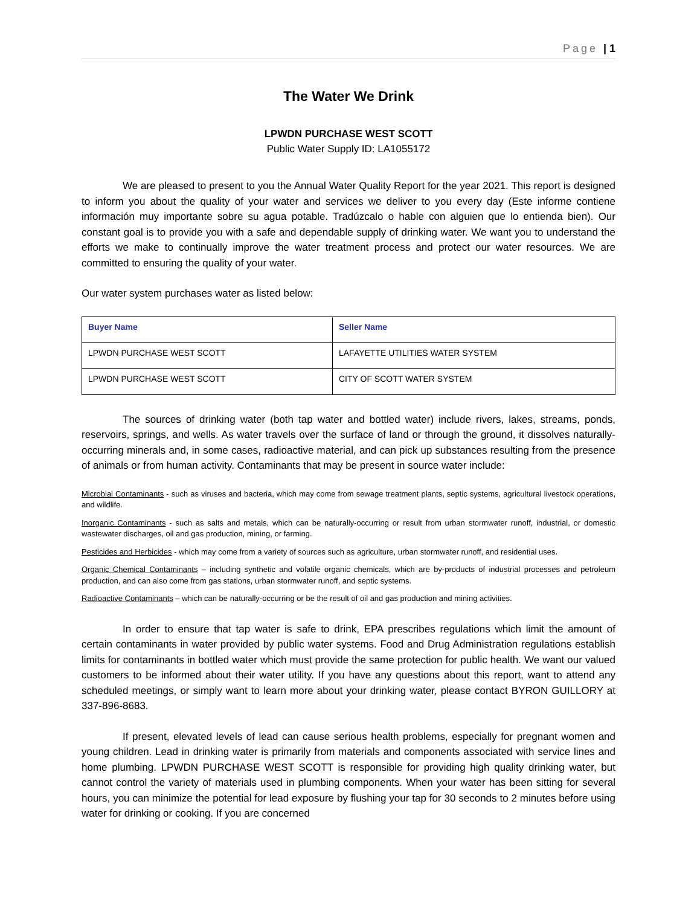Page | 1
The Water We Drink
LPWDN PURCHASE WEST SCOTT
Public Water Supply ID: LA1055172
We are pleased to present to you the Annual Water Quality Report for the year 2021. This report is designed to inform you about the quality of your water and services we deliver to you every day (Este informe contiene información muy importante sobre su agua potable. Tradúzcalo o hable con alguien que lo entienda bien). Our constant goal is to provide you with a safe and dependable supply of drinking water. We want you to understand the efforts we make to continually improve the water treatment process and protect our water resources. We are committed to ensuring the quality of your water.
Our water system purchases water as listed below:
| Buyer Name | Seller Name |
| --- | --- |
| LPWDN PURCHASE WEST SCOTT | LAFAYETTE UTILITIES WATER SYSTEM |
| LPWDN PURCHASE WEST SCOTT | CITY OF SCOTT WATER SYSTEM |
The sources of drinking water (both tap water and bottled water) include rivers, lakes, streams, ponds, reservoirs, springs, and wells. As water travels over the surface of land or through the ground, it dissolves naturally-occurring minerals and, in some cases, radioactive material, and can pick up substances resulting from the presence of animals or from human activity. Contaminants that may be present in source water include:
Microbial Contaminants - such as viruses and bacteria, which may come from sewage treatment plants, septic systems, agricultural livestock operations, and wildlife.
Inorganic Contaminants - such as salts and metals, which can be naturally-occurring or result from urban stormwater runoff, industrial, or domestic wastewater discharges, oil and gas production, mining, or farming.
Pesticides and Herbicides - which may come from a variety of sources such as agriculture, urban stormwater runoff, and residential uses.
Organic Chemical Contaminants – including synthetic and volatile organic chemicals, which are by-products of industrial processes and petroleum production, and can also come from gas stations, urban stormwater runoff, and septic systems.
Radioactive Contaminants – which can be naturally-occurring or be the result of oil and gas production and mining activities.
In order to ensure that tap water is safe to drink, EPA prescribes regulations which limit the amount of certain contaminants in water provided by public water systems. Food and Drug Administration regulations establish limits for contaminants in bottled water which must provide the same protection for public health. We want our valued customers to be informed about their water utility. If you have any questions about this report, want to attend any scheduled meetings, or simply want to learn more about your drinking water, please contact BYRON GUILLORY at 337-896-8683.
If present, elevated levels of lead can cause serious health problems, especially for pregnant women and young children. Lead in drinking water is primarily from materials and components associated with service lines and home plumbing. LPWDN PURCHASE WEST SCOTT is responsible for providing high quality drinking water, but cannot control the variety of materials used in plumbing components. When your water has been sitting for several hours, you can minimize the potential for lead exposure by flushing your tap for 30 seconds to 2 minutes before using water for drinking or cooking. If you are concerned